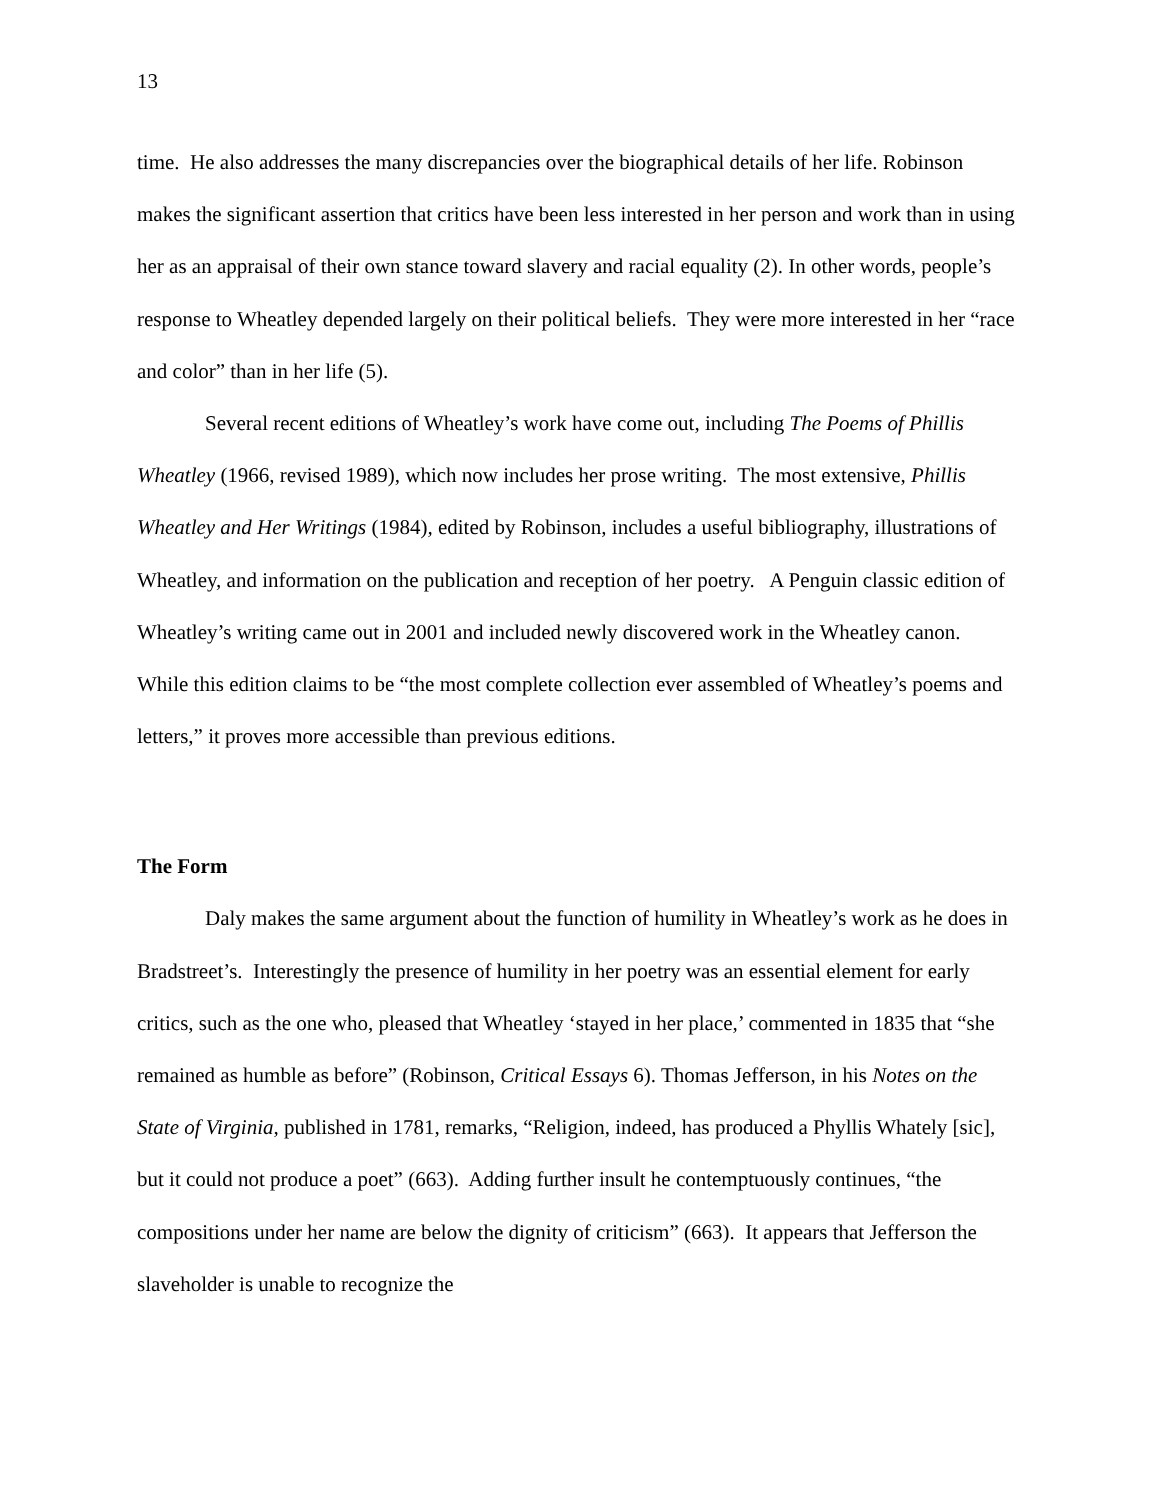13
time. He also addresses the many discrepancies over the biographical details of her life. Robinson makes the significant assertion that critics have been less interested in her person and work than in using her as an appraisal of their own stance toward slavery and racial equality (2). In other words, people’s response to Wheatley depended largely on their political beliefs. They were more interested in her “race and color” than in her life (5).
Several recent editions of Wheatley’s work have come out, including The Poems of Phillis Wheatley (1966, revised 1989), which now includes her prose writing. The most extensive, Phillis Wheatley and Her Writings (1984), edited by Robinson, includes a useful bibliography, illustrations of Wheatley, and information on the publication and reception of her poetry. A Penguin classic edition of Wheatley’s writing came out in 2001 and included newly discovered work in the Wheatley canon. While this edition claims to be “the most complete collection ever assembled of Wheatley’s poems and letters,” it proves more accessible than previous editions.
The Form
Daly makes the same argument about the function of humility in Wheatley’s work as he does in Bradstreet’s. Interestingly the presence of humility in her poetry was an essential element for early critics, such as the one who, pleased that Wheatley ‘stayed in her place,’ commented in 1835 that “she remained as humble as before” (Robinson, Critical Essays 6). Thomas Jefferson, in his Notes on the State of Virginia, published in 1781, remarks, “Religion, indeed, has produced a Phyllis Whately [sic], but it could not produce a poet” (663). Adding further insult he contemptuously continues, “the compositions under her name are below the dignity of criticism” (663). It appears that Jefferson the slaveholder is unable to recognize the